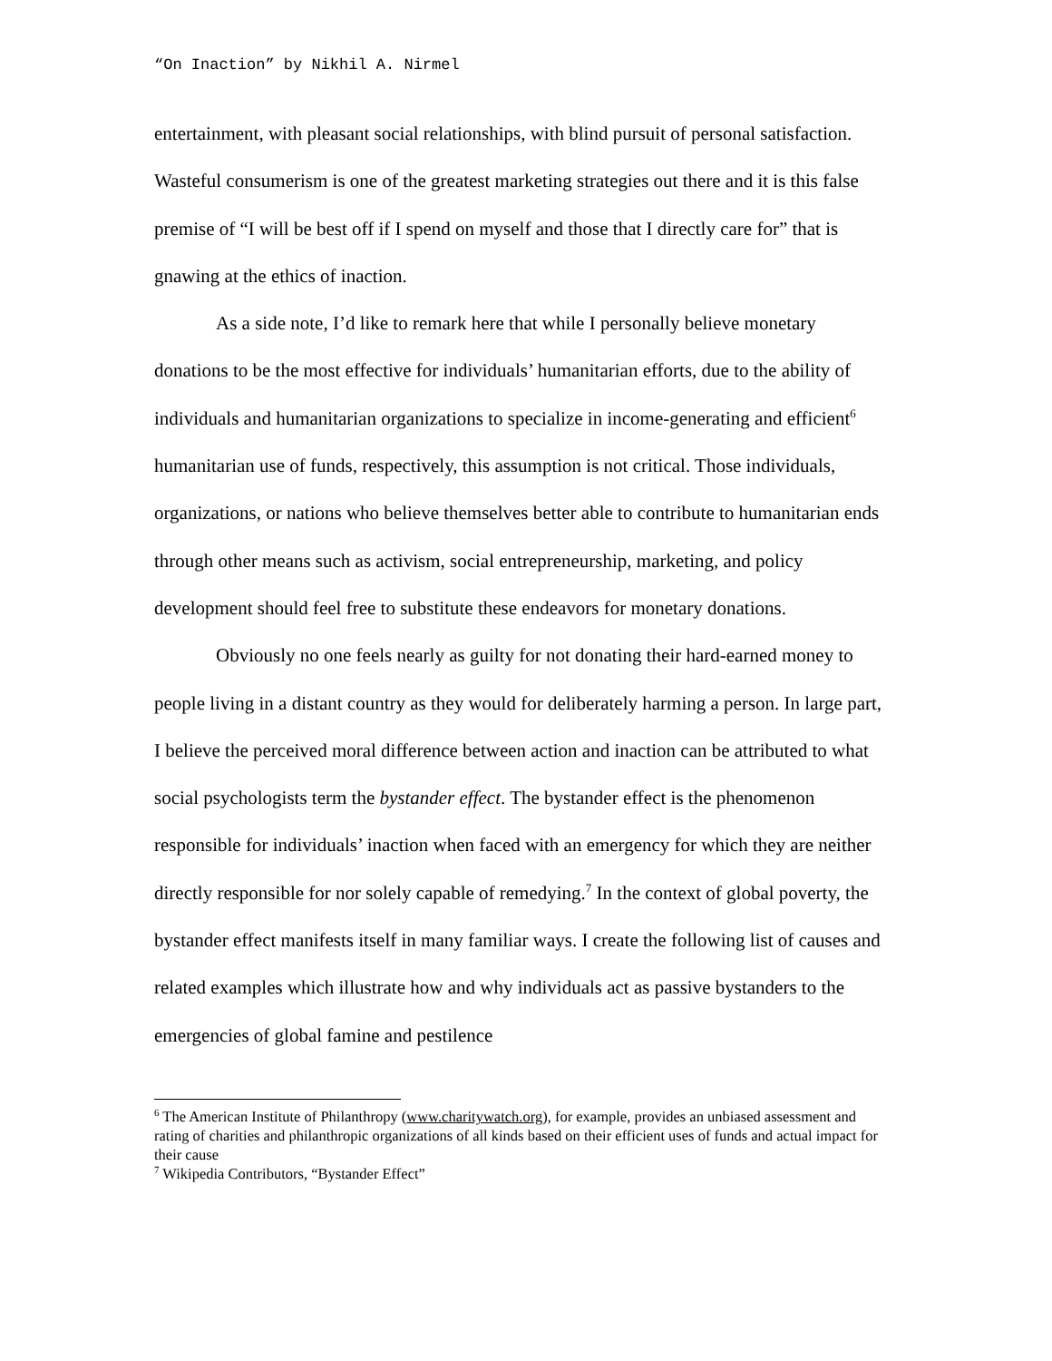“On Inaction” by Nikhil A. Nirmel
entertainment, with pleasant social relationships, with blind pursuit of personal satisfaction. Wasteful consumerism is one of the greatest marketing strategies out there and it is this false premise of “I will be best off if I spend on myself and those that I directly care for” that is gnawing at the ethics of inaction.
As a side note, I’d like to remark here that while I personally believe monetary donations to be the most effective for individuals’ humanitarian efforts, due to the ability of individuals and humanitarian organizations to specialize in income-generating and efficient<sup>6</sup> humanitarian use of funds, respectively, this assumption is not critical. Those individuals, organizations, or nations who believe themselves better able to contribute to humanitarian ends through other means such as activism, social entrepreneurship, marketing, and policy development should feel free to substitute these endeavors for monetary donations.
Obviously no one feels nearly as guilty for not donating their hard-earned money to people living in a distant country as they would for deliberately harming a person. In large part, I believe the perceived moral difference between action and inaction can be attributed to what social psychologists term the bystander effect. The bystander effect is the phenomenon responsible for individuals’ inaction when faced with an emergency for which they are neither directly responsible for nor solely capable of remedying.<sup>7</sup> In the context of global poverty, the bystander effect manifests itself in many familiar ways. I create the following list of causes and related examples which illustrate how and why individuals act as passive bystanders to the emergencies of global famine and pestilence
<sup>6</sup> The American Institute of Philanthropy (www.charitywatch.org), for example, provides an unbiased assessment and rating of charities and philanthropic organizations of all kinds based on their efficient uses of funds and actual impact for their cause
<sup>7</sup> Wikipedia Contributors, “Bystander Effect”